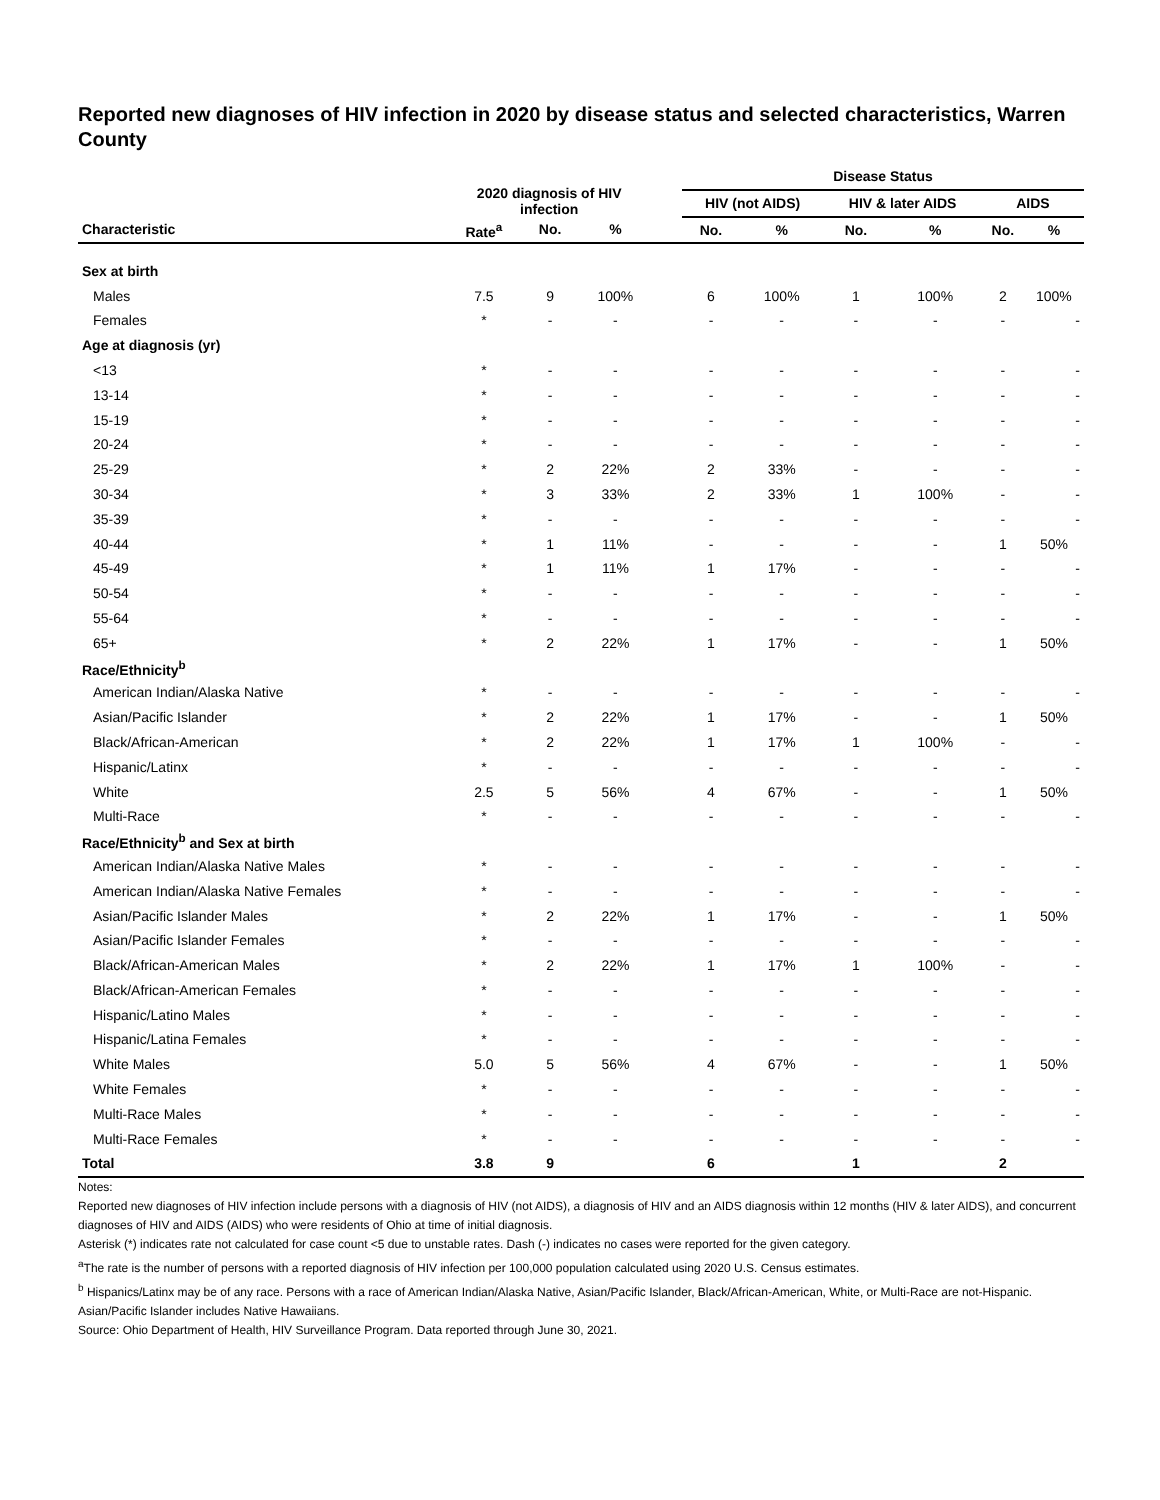Reported new diagnoses of HIV infection in 2020 by disease status and selected characteristics, Warren County
| | 2020 diagnosis of HIV infection | | | | Disease Status | | | | | |
| --- | --- | --- | --- | --- | --- | --- | --- | --- | --- | --- |
| | | | | | HIV (not AIDS) | | HIV & later AIDS | | AIDS | |
| Characteristic | Rate<sup>a</sup> | No. | % | | No. | % | No. | % | No. | % |
| Sex at birth | | | | | | | | | | |
| Males | 7.5 | 9 | 100% | | 6 | 100% | 1 | 100% | 2 | 100% |
| Females | * | - | - | | - | - | - | - | - | - |
| Age at diagnosis (yr) | | | | | | | | | | |
| <13 | * | - | - | | - | - | - | - | - | - |
| 13-14 | * | - | - | | - | - | - | - | - | - |
| 15-19 | * | - | - | | - | - | - | - | - | - |
| 20-24 | * | - | - | | - | - | - | - | - | - |
| 25-29 | * | 2 | 22% | | 2 | 33% | - | - | - | - |
| 30-34 | * | 3 | 33% | | 2 | 33% | 1 | 100% | - | - |
| 35-39 | * | - | - | | - | - | - | - | - | - |
| 40-44 | * | 1 | 11% | | - | - | - | - | 1 | 50% |
| 45-49 | * | 1 | 11% | | 1 | 17% | - | - | - | - |
| 50-54 | * | - | - | | - | - | - | - | - | - |
| 55-64 | * | - | - | | - | - | - | - | - | - |
| 65+ | * | 2 | 22% | | 1 | 17% | - | - | 1 | 50% |
| Race/Ethnicity<sup>b</sup> | | | | | | | | | | |
| American Indian/Alaska Native | * | - | - | | - | - | - | - | - | - |
| Asian/Pacific Islander | * | 2 | 22% | | 1 | 17% | - | - | 1 | 50% |
| Black/African-American | * | 2 | 22% | | 1 | 17% | 1 | 100% | - | - |
| Hispanic/Latinx | * | - | - | | - | - | - | - | - | - |
| White | 2.5 | 5 | 56% | | 4 | 67% | - | - | 1 | 50% |
| Multi-Race | * | - | - | | - | - | - | - | - | - |
| Race/Ethnicity<sup>b</sup> and Sex at birth | | | | | | | | | | |
| American Indian/Alaska Native Males | * | - | - | | - | - | - | - | - | - |
| American Indian/Alaska Native Females | * | - | - | | - | - | - | - | - | - |
| Asian/Pacific Islander Males | * | 2 | 22% | | 1 | 17% | - | - | 1 | 50% |
| Asian/Pacific Islander Females | * | - | - | | - | - | - | - | - | - |
| Black/African-American Males | * | 2 | 22% | | 1 | 17% | 1 | 100% | - | - |
| Black/African-American Females | * | - | - | | - | - | - | - | - | - |
| Hispanic/Latino Males | * | - | - | | - | - | - | - | - | - |
| Hispanic/Latina Females | * | - | - | | - | - | - | - | - | - |
| White Males | 5.0 | 5 | 56% | | 4 | 67% | - | - | 1 | 50% |
| White Females | * | - | - | | - | - | - | - | - | - |
| Multi-Race Males | * | - | - | | - | - | - | - | - | - |
| Multi-Race Females | * | - | - | | - | - | - | - | - | - |
| Total | 3.8 | 9 | | | 6 | | 1 | | 2 | |
Notes:
Reported new diagnoses of HIV infection include persons with a diagnosis of HIV (not AIDS), a diagnosis of HIV and an AIDS diagnosis within 12 months (HIV & later AIDS), and concurrent diagnoses of HIV and AIDS (AIDS) who were residents of Ohio at time of initial diagnosis.
Asterisk (*) indicates rate not calculated for case count <5 due to unstable rates. Dash (-) indicates no cases were reported for the given category.
<sup>a</sup> The rate is the number of persons with a reported diagnosis of HIV infection per 100,000 population calculated using 2020 U.S. Census estimates.
<sup>b</sup> Hispanics/Latinx may be of any race. Persons with a race of American Indian/Alaska Native, Asian/Pacific Islander, Black/African-American, White, or Multi-Race are not-Hispanic. Asian/Pacific Islander includes Native Hawaiians.
Source: Ohio Department of Health, HIV Surveillance Program. Data reported through June 30, 2021.